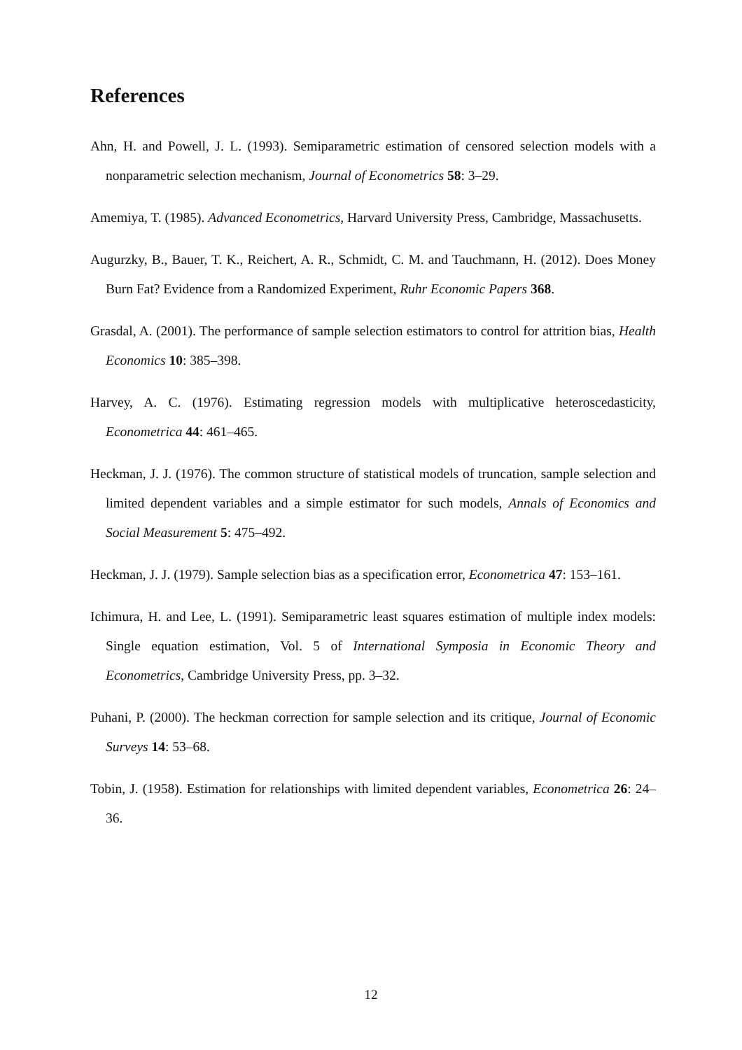References
Ahn, H. and Powell, J. L. (1993). Semiparametric estimation of censored selection models with a nonparametric selection mechanism, Journal of Econometrics 58: 3–29.
Amemiya, T. (1985). Advanced Econometrics, Harvard University Press, Cambridge, Massachusetts.
Augurzky, B., Bauer, T. K., Reichert, A. R., Schmidt, C. M. and Tauchmann, H. (2012). Does Money Burn Fat? Evidence from a Randomized Experiment, Ruhr Economic Papers 368.
Grasdal, A. (2001). The performance of sample selection estimators to control for attrition bias, Health Economics 10: 385–398.
Harvey, A. C. (1976). Estimating regression models with multiplicative heteroscedasticity, Econometrica 44: 461–465.
Heckman, J. J. (1976). The common structure of statistical models of truncation, sample selection and limited dependent variables and a simple estimator for such models, Annals of Economics and Social Measurement 5: 475–492.
Heckman, J. J. (1979). Sample selection bias as a specification error, Econometrica 47: 153–161.
Ichimura, H. and Lee, L. (1991). Semiparametric least squares estimation of multiple index models: Single equation estimation, Vol. 5 of International Symposia in Economic Theory and Econometrics, Cambridge University Press, pp. 3–32.
Puhani, P. (2000). The heckman correction for sample selection and its critique, Journal of Economic Surveys 14: 53–68.
Tobin, J. (1958). Estimation for relationships with limited dependent variables, Econometrica 26: 24–36.
12